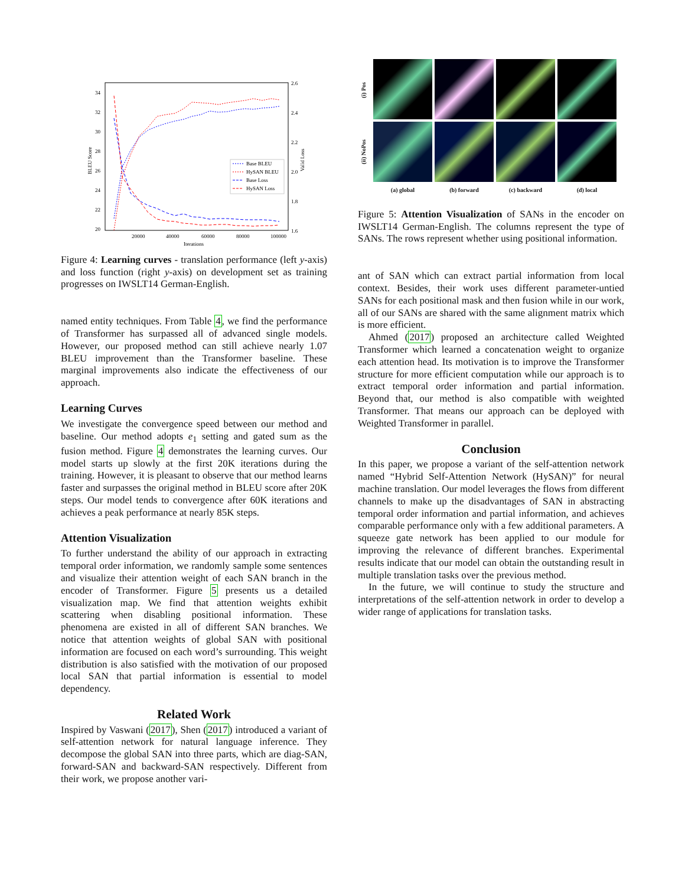34
32
30
28
26
24
22
20
2.6
2.4
2.2
2.0
1.8
1.6
20000
40000
60000
80000
100000
Iterations
BLEU Score
Valid Loss
Base BLEU
HySAN BLEU
Base Loss
HySAN Loss
Figure 4: Learning curves - translation performance (left y-axis) and loss function (right y-axis) on development set as training progresses on IWSLT14 German-English.
named entity techniques. From Table 4, we find the performance of Transformer has surpassed all of advanced single models. However, our proposed method can still achieve nearly 1.07 BLEU improvement than the Transformer baseline. These marginal improvements also indicate the effectiveness of our approach.
Learning Curves
We investigate the convergence speed between our method and baseline. Our method adopts e<sub>1</sub> setting and gated sum as the fusion method. Figure 4 demonstrates the learning curves. Our model starts up slowly at the first 20K iterations during the training. However, it is pleasant to observe that our method learns faster and surpasses the original method in BLEU score after 20K steps. Our model tends to convergence after 60K iterations and achieves a peak performance at nearly 85K steps.
Attention Visualization
To further understand the ability of our approach in extracting temporal order information, we randomly sample some sentences and visualize their attention weight of each SAN branch in the encoder of Transformer. Figure 5 presents us a detailed visualization map. We find that attention weights exhibit scattering when disabling positional information. These phenomena are existed in all of different SAN branches. We notice that attention weights of global SAN with positional information are focused on each word’s surrounding. This weight distribution is also satisfied with the motivation of our proposed local SAN that partial information is essential to model dependency.
Related Work
Inspired by Vaswani (2017), Shen (2017) introduced a variant of self-attention network for natural language inference. They decompose the global SAN into three parts, which are diag-SAN, forward-SAN and backward-SAN respectively. Different from their work, we propose another vari-
(i) Pos
(ii) NoPos
(a) global
(b) forward
(c) backward
(d) local
Figure 5: Attention Visualization of SANs in the encoder on IWSLT14 German-English. The columns represent the type of SANs. The rows represent whether using positional information.
ant of SAN which can extract partial information from local context. Besides, their work uses different parameter-untied SANs for each positional mask and then fusion while in our work, all of our SANs are shared with the same alignment matrix which is more efficient.
Ahmed (2017) proposed an architecture called Weighted Transformer which learned a concatenation weight to organize each attention head. Its motivation is to improve the Transformer structure for more efficient computation while our approach is to extract temporal order information and partial information. Beyond that, our method is also compatible with weighted Transformer. That means our approach can be deployed with Weighted Transformer in parallel.
Conclusion
In this paper, we propose a variant of the self-attention network named “Hybrid Self-Attention Network (HySAN)” for neural machine translation. Our model leverages the flows from different channels to make up the disadvantages of SAN in abstracting temporal order information and partial information, and achieves comparable performance only with a few additional parameters. A squeeze gate network has been applied to our module for improving the relevance of different branches. Experimental results indicate that our model can obtain the outstanding result in multiple translation tasks over the previous method.
In the future, we will continue to study the structure and interpretations of the self-attention network in order to develop a wider range of applications for translation tasks.